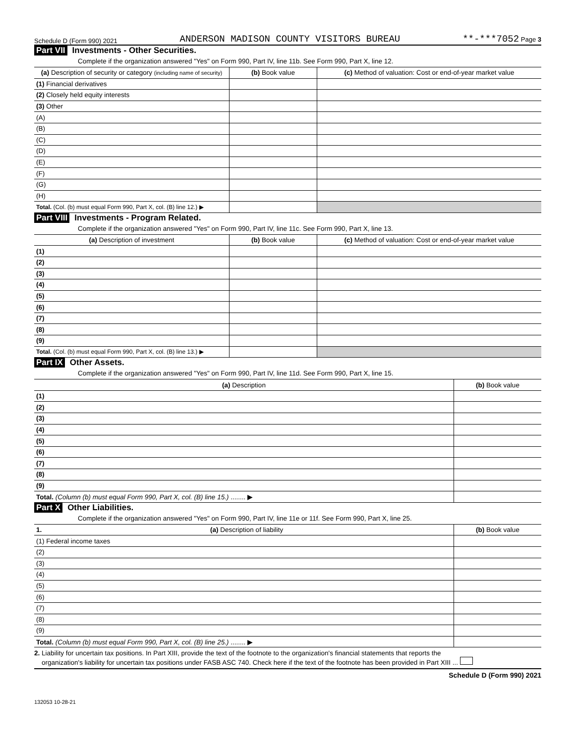Schedule D (Form 990) 2021 ANDERSON MADISON COUNTY VISITORS BUREAU **-***7052 Page 3
Part VII Investments - Other Securities.
Complete if the organization answered "Yes" on Form 990, Part IV, line 11b. See Form 990, Part X, line 12.
| (a) Description of security or category (including name of security) | (b) Book value | (c) Method of valuation: Cost or end-of-year market value |
| --- | --- | --- |
| (1) Financial derivatives | | |
| (2) Closely held equity interests | | |
| (3) Other | | |
| (A) | | |
| (B) | | |
| (C) | | |
| (D) | | |
| (E) | | |
| (F) | | |
| (G) | | |
| (H) | | |
| Total. (Col. (b) must equal Form 990, Part X, col. (B) line 12.) ▶ | | |
Part VIII Investments - Program Related.
Complete if the organization answered "Yes" on Form 990, Part IV, line 11c. See Form 990, Part X, line 13.
| (a) Description of investment | (b) Book value | (c) Method of valuation: Cost or end-of-year market value |
| --- | --- | --- |
| (1) | | |
| (2) | | |
| (3) | | |
| (4) | | |
| (5) | | |
| (6) | | |
| (7) | | |
| (8) | | |
| (9) | | |
| Total. (Col. (b) must equal Form 990, Part X, col. (B) line 13.) ▶ | | |
Part IX Other Assets.
Complete if the organization answered "Yes" on Form 990, Part IV, line 11d. See Form 990, Part X, line 15.
| (a) Description | (b) Book value |
| --- | --- |
| (1) | |
| (2) | |
| (3) | |
| (4) | |
| (5) | |
| (6) | |
| (7) | |
| (8) | |
| (9) | |
| Total. (Column (b) must equal Form 990, Part X, col. (B) line 15.) ........ ▶ | |
Part X Other Liabilities.
Complete if the organization answered "Yes" on Form 990, Part IV, line 11e or 11f. See Form 990, Part X, line 25.
| 1. (a) Description of liability | (b) Book value |
| --- | --- |
| (1) Federal income taxes | |
| (2) | |
| (3) | |
| (4) | |
| (5) | |
| (6) | |
| (7) | |
| (8) | |
| (9) | |
| Total. (Column (b) must equal Form 990, Part X, col. (B) line 25.) ........ ▶ | |
2. Liability for uncertain tax positions. In Part XIII, provide the text of the footnote to the organization's financial statements that reports the
organization's liability for uncertain tax positions under FASB ASC 740. Check here if the text of the footnote has been provided in Part XIII ...
Schedule D (Form 990) 2021
132053 10-28-21